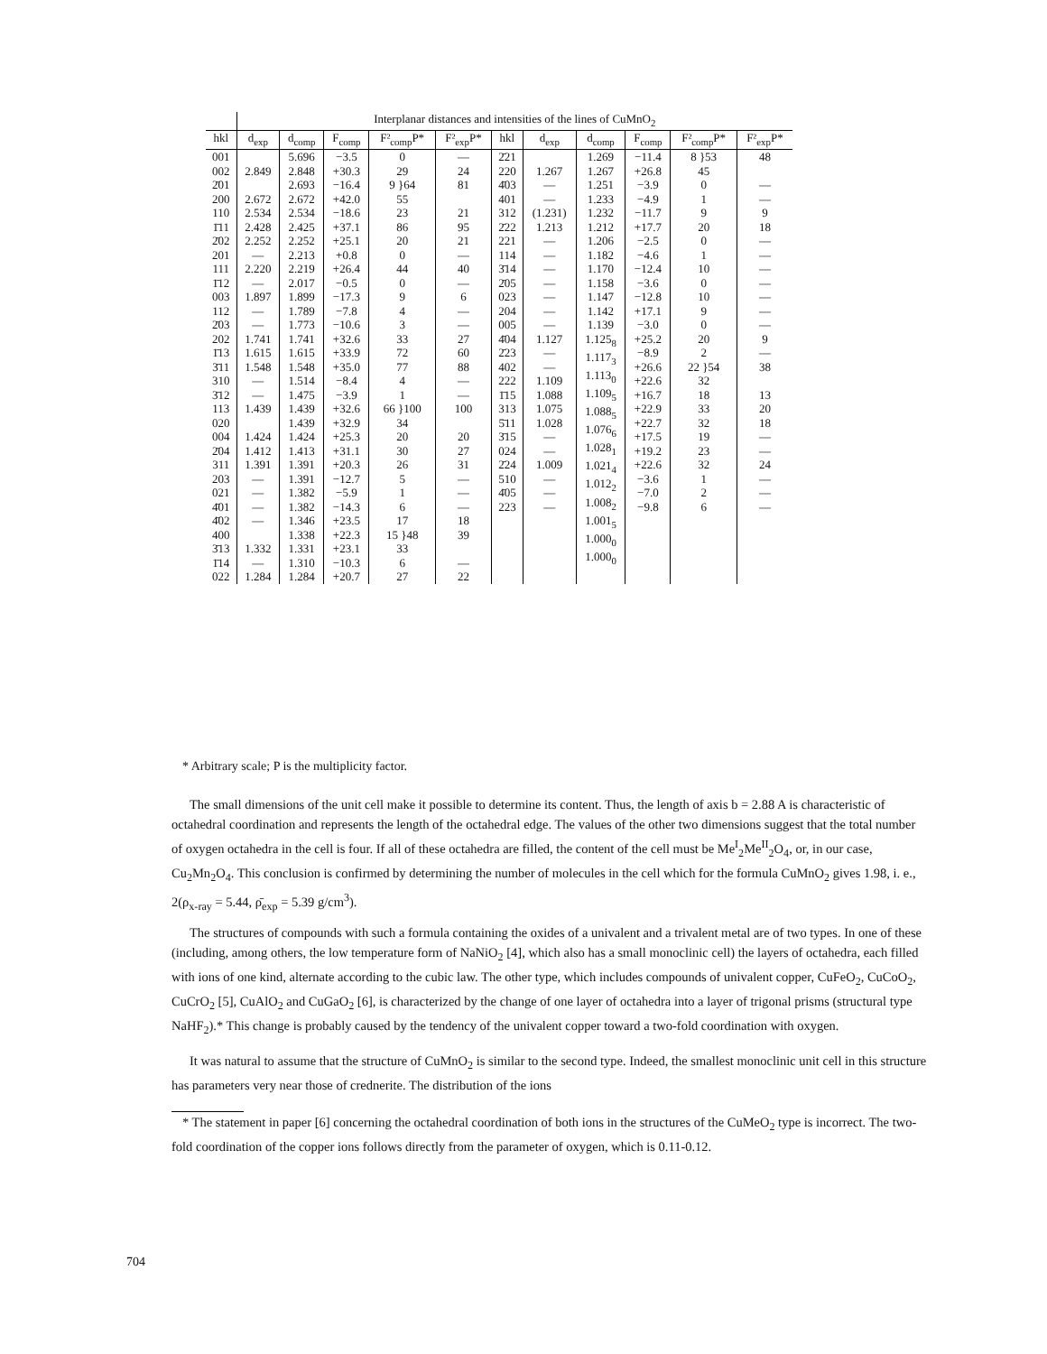| | Interplanar distances and intensities of the lines of CuMnO<sub>2</sub> | | | | | | | | | | |
| --- | --- | --- | --- | --- | --- | --- | --- | --- | --- | --- | --- |
| hkl | d<sub>exp</sub> | d<sub>comp</sub> | F<sub>comp</sub> | F²<sub>comp</sub>P* | F²<sub>exp</sub>P* | hkl | d<sub>exp</sub> | d<sub>comp</sub> | F<sub>comp</sub> | F²<sub>comp</sub>P* | F²<sub>exp</sub>P* |
| 001 002 2̄01 200 110 1̄11 2̄02 201 111 1̄12 003 112 2̄03 202 1̄13 3̄11 310 3̄12 113 020 004 2̄04 311 203 021 4̄01 4̄02 400 3̄13 1̄14 022 | 2.849 2.672 2.534 2.428 2.252 — 2.220 — 1.897 — — 1.741 1.615 1.548 — — 1.439 1.424 1.412 1.391 — — — — 1.332 — 1.284 | 5.696 2.848 2.693 2.672 2.534 2.425 2.252 2.213 2.219 2.017 1.899 1.789 1.773 1.741 1.615 1.548 1.514 1.475 1.439 1.439 1.424 1.413 1.391 1.391 1.382 1.382 1.346 1.338 1.331 1.310 1.284 | −3.5 +30.3 −16.4 +42.0 −18.6 +37.1 +25.1 +0.8 +26.4 −0.5 −17.3 −7.8 −10.6 +32.6 +33.9 +35.0 −8.4 −3.9 +32.6 +32.9 +25.3 +31.1 +20.3 −12.7 −5.9 −14.3 +23.5 +22.3 +23.1 −10.3 +20.7 | 0 29 9 }64 55 23 86 20 0 44 0 9 4 3 33 72 77 4 1 66 }100 34 20 30 26 5 1 6 17 15 }48 33 6 27 | — 24 81 21 95 21 — 40 — 6 — — 27 60 88 — — 100 20 27 31 — — — 18 39 — 22 | 2̄21 220 4̄03 401 312 2̄22 221 114 3̄14 2̄05 023 204 005 4̄04 2̄23 402 222 1̄15 313 5̄11 3̄15 024 2̄24 510 4̄05 223 | 1.267 — — (1.231) 1.213 — — — — — — — 1.127 — — 1.109 1.088 1.075 1.028 — — 1.009 — — — | 1.269 1.267 1.251 1.233 1.232 1.212 1.206 1.182 1.170 1.158 1.147 1.142 1.139 1.125<sub>8</sub> 1.117<sub>3</sub> 1.113<sub>0</sub> 1.109<sub>5</sub> 1.088<sub>5</sub> 1.076<sub>6</sub> 1.028<sub>1</sub> 1.021<sub>4</sub> 1.012<sub>2</sub> 1.008<sub>2</sub> 1.001<sub>5</sub> 1.000<sub>0</sub> 1.000<sub>0</sub> | −11.4 +26.8 −3.9 −4.9 −11.7 +17.7 −2.5 −4.6 −12.4 −3.6 −12.8 +17.1 −3.0 +25.2 −8.9 +26.6 +22.6 +16.7 +22.9 +22.7 +17.5 +19.2 +22.6 −3.6 −7.0 −9.8 | 8 }53 45 0 1 9 20 0 1 10 0 10 9 0 20 2 22 }54 32 18 33 32 19 23 32 1 2 6 | 48 — — 9 18 — — — — — — — 9 — 38 13 20 18 — — 24 — — — |
* Arbitrary scale; P is the multiplicity factor.
The small dimensions of the unit cell make it possible to determine its content. Thus, the length of axis b = 2.88 A is characteristic of octahedral coordination and represents the length of the octahedral edge. The values of the other two dimensions suggest that the total number of oxygen octahedra in the cell is four. If all of these octahedra are filled, the content of the cell must be Me<sup>I</sup><sub>2</sub>Me<sup>II</sup><sub>2</sub>O<sub>4</sub>, or, in our case, Cu<sub>2</sub>Mn<sub>2</sub>O<sub>4</sub>. This conclusion is confirmed by determining the number of molecules in the cell which for the formula CuMnO<sub>2</sub> gives 1.98, i. e., 2(ρ<sub>x-ray</sub> = 5.44, ρ̄<sub>exp</sub> = 5.39 g/cm<sup>3</sup>).
The structures of compounds with such a formula containing the oxides of a univalent and a trivalent metal are of two types. In one of these (including, among others, the low temperature form of NaNiO<sub>2</sub> [4], which also has a small monoclinic cell) the layers of octahedra, each filled with ions of one kind, alternate according to the cubic law. The other type, which includes compounds of univalent copper, CuFeO<sub>2</sub>, CuCoO<sub>2</sub>, CuCrO<sub>2</sub> [5], CuAlO<sub>2</sub> and CuGaO<sub>2</sub> [6], is characterized by the change of one layer of octahedra into a layer of trigonal prisms (structural type NaHF<sub>2</sub>).* This change is probably caused by the tendency of the univalent copper toward a two-fold coordination with oxygen.
It was natural to assume that the structure of CuMnO<sub>2</sub> is similar to the second type. Indeed, the smallest monoclinic unit cell in this structure has parameters very near those of crednerite. The distribution of the ions
* The statement in paper [6] concerning the octahedral coordination of both ions in the structures of the CuMeO<sub>2</sub> type is incorrect. The two-fold coordination of the copper ions follows directly from the parameter of oxygen, which is 0.11-0.12.
704